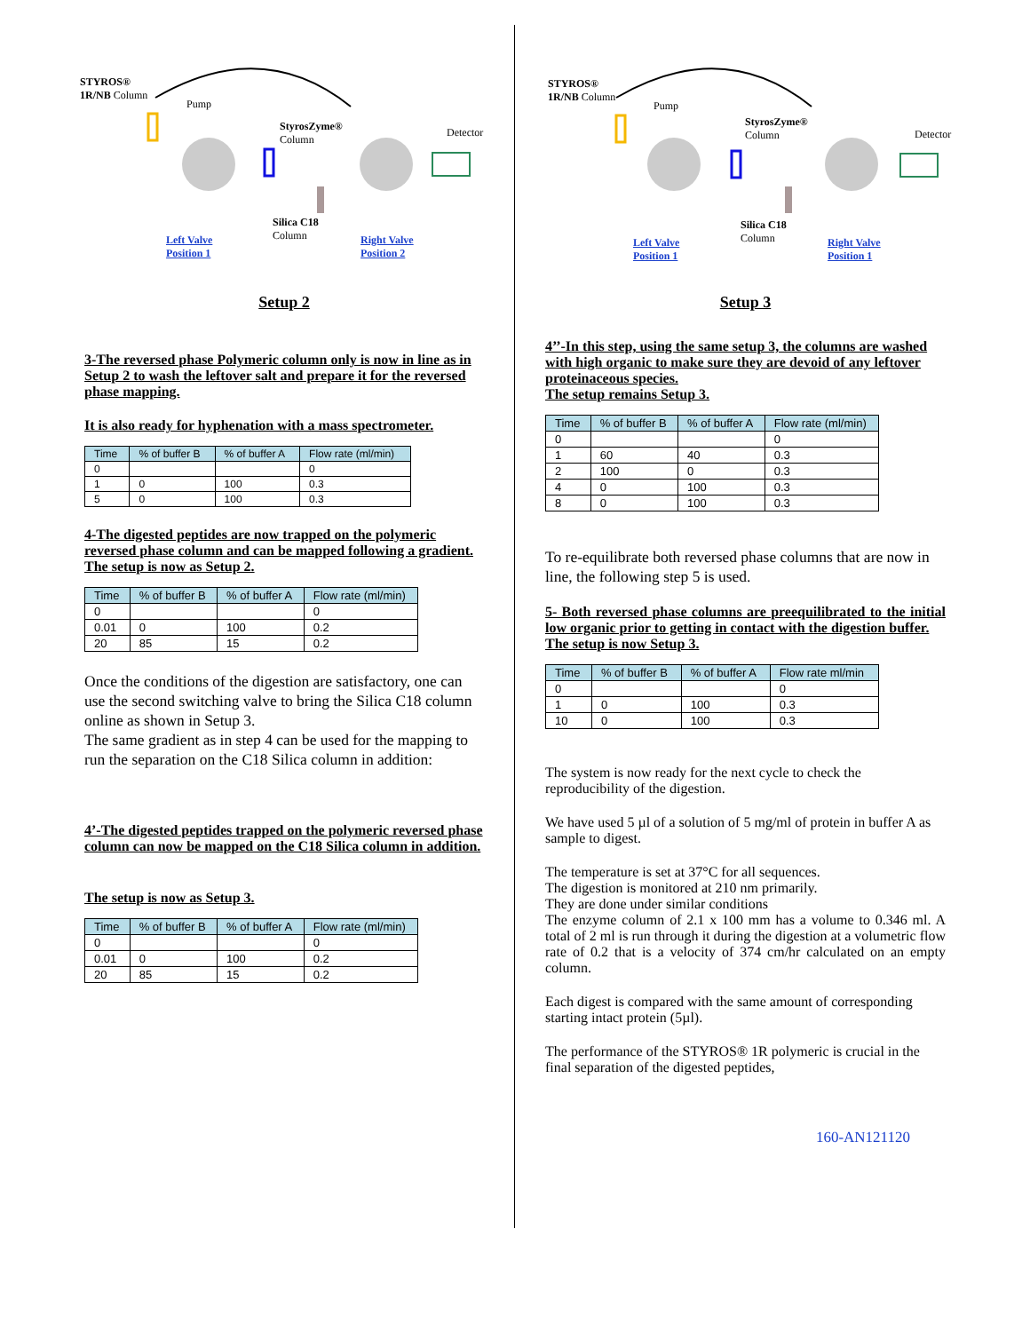STYROS®
1R/NB Column
Pump
StyrosZyme®
Column
Detector
Silica C18
Column Left Valve
Position 1
Right Valve
Position 2
Setup 2
3-The reversed phase Polymeric column only is now in line as in Setup 2 to wash the leftover salt and prepare it for the reversed phase mapping.
It is also ready for hyphenation with a mass spectrometer.
| Time | % of buffer B | % of buffer A | Flow rate (ml/min) |
| --- | --- | --- | --- |
| 0 | | | 0 |
| 1 | 0 | 100 | 0.3 |
| 5 | 0 | 100 | 0.3 |
4-The digested peptides are now trapped on the polymeric reversed phase column and can be mapped following a gradient.
The setup is now as Setup 2.
| Time | % of buffer B | % of buffer A | Flow rate (ml/min) |
| --- | --- | --- | --- |
| 0 | | | 0 |
| 0.01 | 0 | 100 | 0.2 |
| 20 | 85 | 15 | 0.2 |
Once the conditions of the digestion are satisfactory, one can use the second switching valve to bring the Silica C18 column online as shown in Setup 3.
The same gradient as in step 4 can be used for the mapping to run the separation on the C18 Silica column in addition:
4’-The digested peptides trapped on the polymeric reversed phase column can now be mapped on the C18 Silica column in addition.
The setup is now as Setup 3.
| Time | % of buffer B | % of buffer A | Flow rate (ml/min) |
| --- | --- | --- | --- |
| 0 | | | 0 |
| 0.01 | 0 | 100 | 0.2 |
| 20 | 85 | 15 | 0.2 |
STYROS®
1R/NB Column
Pump
StyrosZyme®
Column Detector
Silica C18
Column Left Valve
Position 1
Right Valve
Position 1
Setup 3
4’’-In this step, using the same setup 3, the columns are washed with high organic to make sure they are devoid of any leftover proteinaceous species.
The setup remains Setup 3.
| Time | % of buffer B | % of buffer A | Flow rate (ml/min) |
| --- | --- | --- | --- |
| 0 | | | 0 |
| 1 | 60 | 40 | 0.3 |
| 2 | 100 | 0 | 0.3 |
| 4 | 0 | 100 | 0.3 |
| 8 | 0 | 100 | 0.3 |
To re-equilibrate both reversed phase columns that are now in line, the following step 5 is used.
5- Both reversed phase columns are preequilibrated to the initial low organic prior to getting in contact with the digestion buffer.
The setup is now Setup 3.
| Time | % of buffer B | % of buffer A | Flow rate ml/min |
| --- | --- | --- | --- |
| 0 | | | 0 |
| 1 | 0 | 100 | 0.3 |
| 10 | 0 | 100 | 0.3 |
The system is now ready for the next cycle to check the reproducibility of the digestion.
We have used 5 µl of a solution of 5 mg/ml of protein in buffer A as sample to digest.
The temperature is set at 37°C for all sequences.
The digestion is monitored at 210 nm primarily.
They are done under similar conditions
The enzyme column of 2.1 x 100 mm has a volume to 0.346 ml. A total of 2 ml is run through it during the digestion at a volumetric flow rate of 0.2 that is a velocity of 374 cm/hr calculated on an empty column.
Each digest is compared with the same amount of corresponding starting intact protein (5µl).
The performance of the STYROS® 1R polymeric is crucial in the final separation of the digested peptides,
160-AN121120